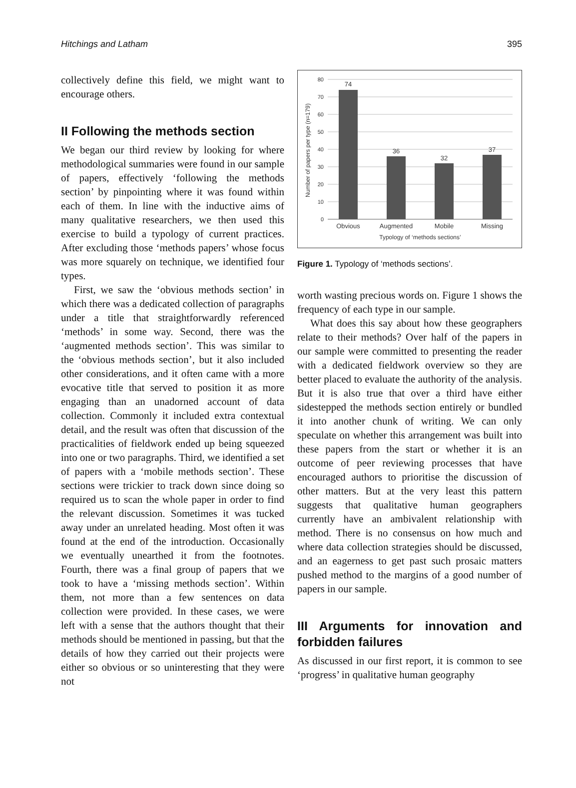Hitchings and Latham 395
collectively define this field, we might want to encourage others.
II Following the methods section
We began our third review by looking for where methodological summaries were found in our sample of papers, effectively ‘following the methods section’ by pinpointing where it was found within each of them. In line with the inductive aims of many qualitative researchers, we then used this exercise to build a typology of current practices. After excluding those ‘methods papers’ whose focus was more squarely on technique, we identified four types.
First, we saw the ‘obvious methods section’ in which there was a dedicated collection of paragraphs under a title that straightforwardly referenced ‘methods’ in some way. Second, there was the ‘augmented methods section’. This was similar to the ‘obvious methods section’, but it also included other considerations, and it often came with a more evocative title that served to position it as more engaging than an unadorned account of data collection. Commonly it included extra contextual detail, and the result was often that discussion of the practicalities of fieldwork ended up being squeezed into one or two paragraphs. Third, we identified a set of papers with a ‘mobile methods section’. These sections were trickier to track down since doing so required us to scan the whole paper in order to find the relevant discussion. Sometimes it was tucked away under an unrelated heading. Most often it was found at the end of the introduction. Occasionally we eventually unearthed it from the footnotes. Fourth, there was a final group of papers that we took to have a ‘missing methods section’. Within them, not more than a few sentences on data collection were provided. In these cases, we were left with a sense that the authors thought that their methods should be mentioned in passing, but that the details of how they carried out their projects were either so obvious or so uninteresting that they were not
80
70
60
50
40
30
20
10
0
74
36
32
37
Obvious
Augmented
Mobile
Missing
Typology of ‘methods sections’
Number of papers per type (n=179)
Figure 1. Typology of ‘methods sections’.
worth wasting precious words on. Figure 1 shows the frequency of each type in our sample.
What does this say about how these geographers relate to their methods? Over half of the papers in our sample were committed to presenting the reader with a dedicated fieldwork overview so they are better placed to evaluate the authority of the analysis. But it is also true that over a third have either sidestepped the methods section entirely or bundled it into another chunk of writing. We can only speculate on whether this arrangement was built into these papers from the start or whether it is an outcome of peer reviewing processes that have encouraged authors to prioritise the discussion of other matters. But at the very least this pattern suggests that qualitative human geographers currently have an ambivalent relationship with method. There is no consensus on how much and where data collection strategies should be discussed, and an eagerness to get past such prosaic matters pushed method to the margins of a good number of papers in our sample.
III Arguments for innovation and forbidden failures
As discussed in our first report, it is common to see ‘progress’ in qualitative human geography